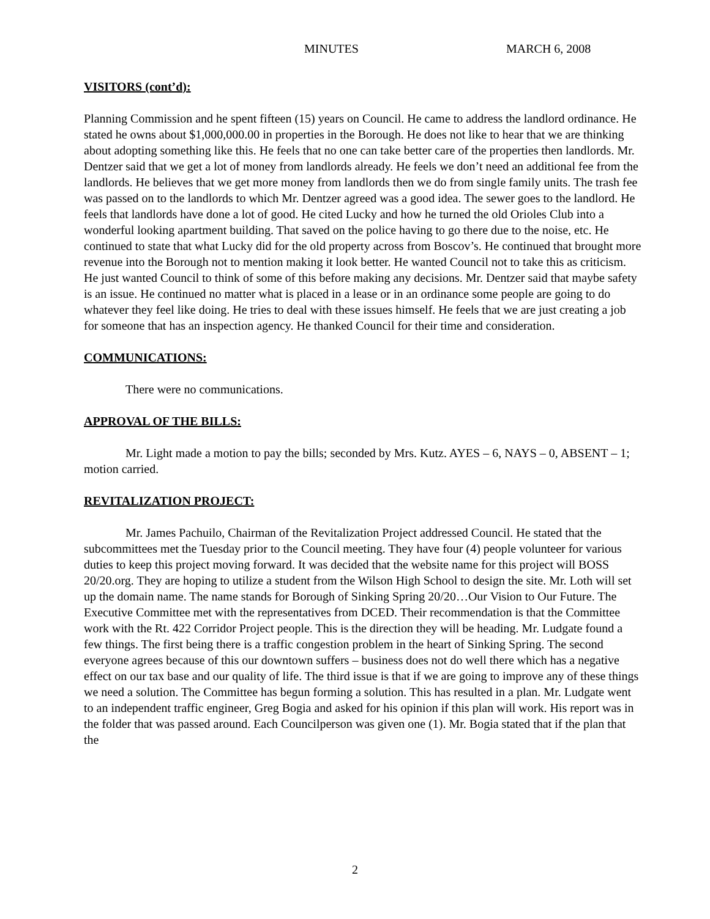MINUTES MARCH 6, 2008
VISITORS (cont’d):
Planning Commission and he spent fifteen (15) years on Council. He came to address the landlord ordinance. He stated he owns about $1,000,000.00 in properties in the Borough. He does not like to hear that we are thinking about adopting something like this. He feels that no one can take better care of the properties then landlords. Mr. Dentzer said that we get a lot of money from landlords already. He feels we don’t need an additional fee from the landlords. He believes that we get more money from landlords then we do from single family units. The trash fee was passed on to the landlords to which Mr. Dentzer agreed was a good idea. The sewer goes to the landlord. He feels that landlords have done a lot of good. He cited Lucky and how he turned the old Orioles Club into a wonderful looking apartment building. That saved on the police having to go there due to the noise, etc. He continued to state that what Lucky did for the old property across from Boscov’s. He continued that brought more revenue into the Borough not to mention making it look better. He wanted Council not to take this as criticism. He just wanted Council to think of some of this before making any decisions. Mr. Dentzer said that maybe safety is an issue. He continued no matter what is placed in a lease or in an ordinance some people are going to do whatever they feel like doing. He tries to deal with these issues himself. He feels that we are just creating a job for someone that has an inspection agency. He thanked Council for their time and consideration.
COMMUNICATIONS:
There were no communications.
APPROVAL OF THE BILLS:
Mr. Light made a motion to pay the bills; seconded by Mrs. Kutz. AYES – 6, NAYS – 0, ABSENT – 1; motion carried.
REVITALIZATION PROJECT:
Mr. James Pachuilo, Chairman of the Revitalization Project addressed Council. He stated that the subcommittees met the Tuesday prior to the Council meeting. They have four (4) people volunteer for various duties to keep this project moving forward. It was decided that the website name for this project will BOSS 20/20.org. They are hoping to utilize a student from the Wilson High School to design the site. Mr. Loth will set up the domain name. The name stands for Borough of Sinking Spring 20/20…Our Vision to Our Future. The Executive Committee met with the representatives from DCED. Their recommendation is that the Committee work with the Rt. 422 Corridor Project people. This is the direction they will be heading. Mr. Ludgate found a few things. The first being there is a traffic congestion problem in the heart of Sinking Spring. The second everyone agrees because of this our downtown suffers – business does not do well there which has a negative effect on our tax base and our quality of life. The third issue is that if we are going to improve any of these things we need a solution. The Committee has begun forming a solution. This has resulted in a plan. Mr. Ludgate went to an independent traffic engineer, Greg Bogia and asked for his opinion if this plan will work. His report was in the folder that was passed around. Each Councilperson was given one (1). Mr. Bogia stated that if the plan that the
2